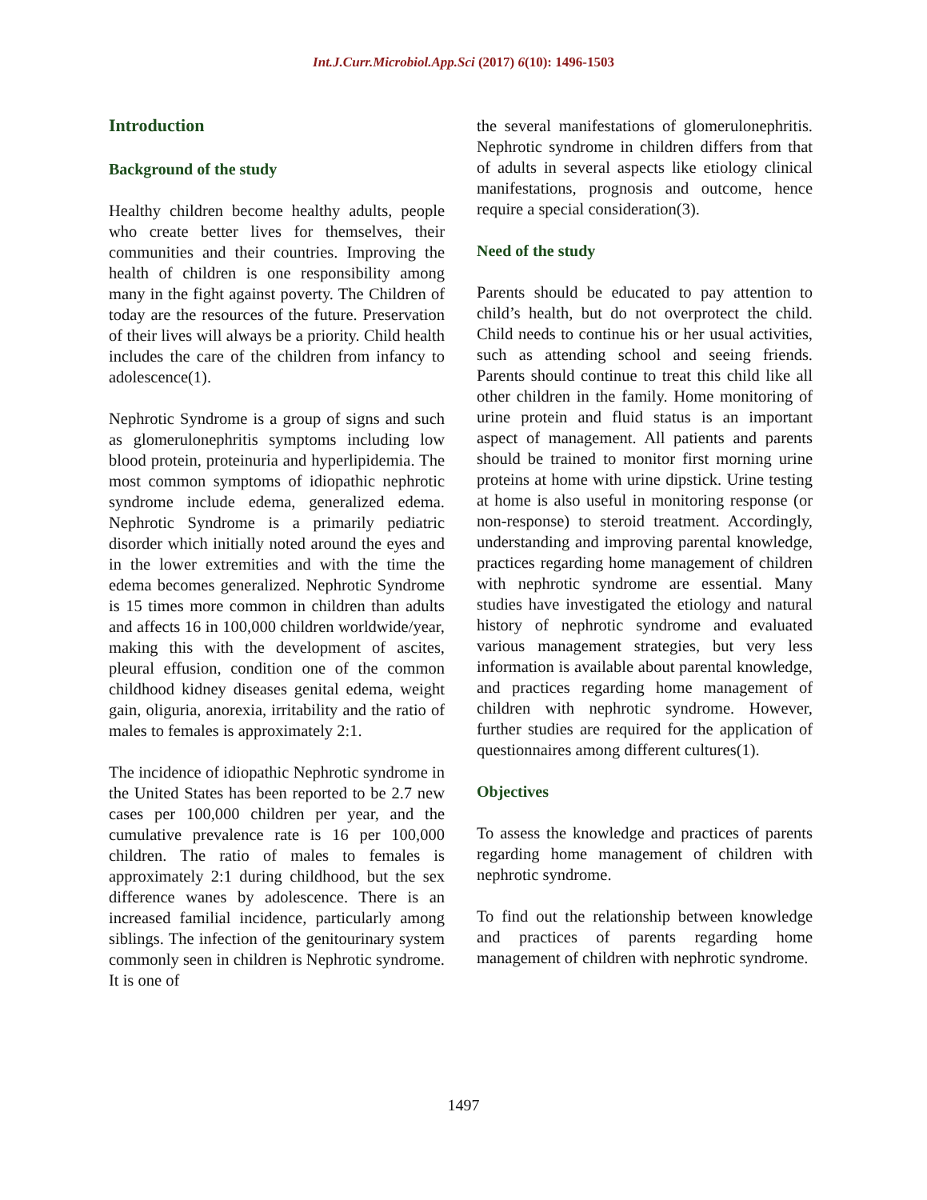Int.J.Curr.Microbiol.App.Sci (2017) 6(10): 1496-1503
Introduction
Background of the study
Healthy children become healthy adults, people who create better lives for themselves, their communities and their countries. Improving the health of children is one responsibility among many in the fight against poverty. The Children of today are the resources of the future. Preservation of their lives will always be a priority. Child health includes the care of the children from infancy to adolescence(1).
Nephrotic Syndrome is a group of signs and such as glomerulonephritis symptoms including low blood protein, proteinuria and hyperlipidemia. The most common symptoms of idiopathic nephrotic syndrome include edema, generalized edema. Nephrotic Syndrome is a primarily pediatric disorder which initially noted around the eyes and in the lower extremities and with the time the edema becomes generalized. Nephrotic Syndrome is 15 times more common in children than adults and affects 16 in 100,000 children worldwide/year, making this with the development of ascites, pleural effusion, condition one of the common childhood kidney diseases genital edema, weight gain, oliguria, anorexia, irritability and the ratio of males to females is approximately 2:1.
The incidence of idiopathic Nephrotic syndrome in the United States has been reported to be 2.7 new cases per 100,000 children per year, and the cumulative prevalence rate is 16 per 100,000 children. The ratio of males to females is approximately 2:1 during childhood, but the sex difference wanes by adolescence. There is an increased familial incidence, particularly among siblings. The infection of the genitourinary system commonly seen in children is Nephrotic syndrome. It is one of
the several manifestations of glomerulonephritis. Nephrotic syndrome in children differs from that of adults in several aspects like etiology clinical manifestations, prognosis and outcome, hence require a special consideration(3).
Need of the study
Parents should be educated to pay attention to child’s health, but do not overprotect the child. Child needs to continue his or her usual activities, such as attending school and seeing friends. Parents should continue to treat this child like all other children in the family. Home monitoring of urine protein and fluid status is an important aspect of management. All patients and parents should be trained to monitor first morning urine proteins at home with urine dipstick. Urine testing at home is also useful in monitoring response (or non-response) to steroid treatment. Accordingly, understanding and improving parental knowledge, practices regarding home management of children with nephrotic syndrome are essential. Many studies have investigated the etiology and natural history of nephrotic syndrome and evaluated various management strategies, but very less information is available about parental knowledge, and practices regarding home management of children with nephrotic syndrome. However, further studies are required for the application of questionnaires among different cultures(1).
Objectives
To assess the knowledge and practices of parents regarding home management of children with nephrotic syndrome.
To find out the relationship between knowledge and practices of parents regarding home management of children with nephrotic syndrome.
1497